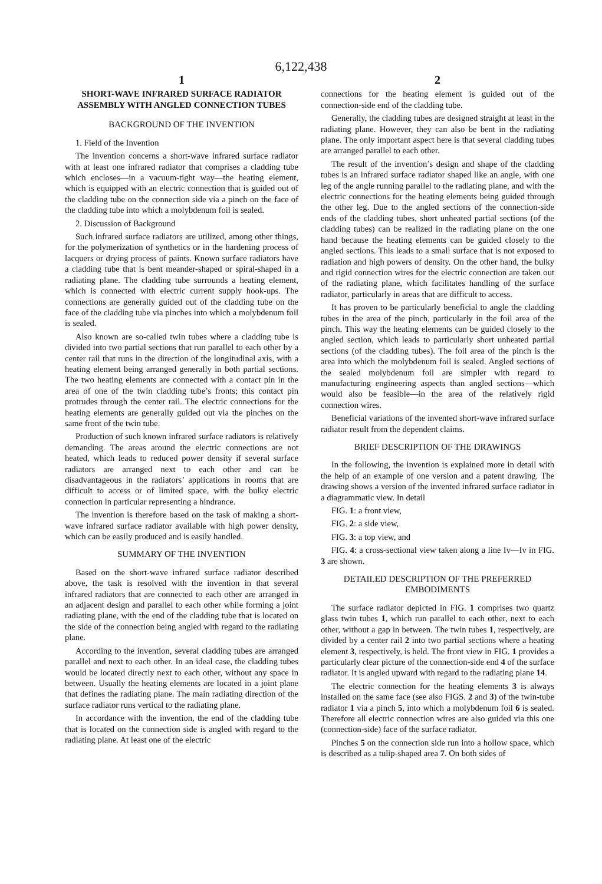6,122,438
1
SHORT-WAVE INFRARED SURFACE RADIATOR ASSEMBLY WITH ANGLED CONNECTION TUBES
BACKGROUND OF THE INVENTION
1. Field of the Invention
The invention concerns a short-wave infrared surface radiator with at least one infrared radiator that comprises a cladding tube which encloses—in a vacuum-tight way—the heating element, which is equipped with an electric connection that is guided out of the cladding tube on the connection side via a pinch on the face of the cladding tube into which a molybdenum foil is sealed.
2. Discussion of Background
Such infrared surface radiators are utilized, among other things, for the polymerization of synthetics or in the hardening process of lacquers or drying process of paints. Known surface radiators have a cladding tube that is bent meander-shaped or spiral-shaped in a radiating plane. The cladding tube surrounds a heating element, which is connected with electric current supply hook-ups. The connections are generally guided out of the cladding tube on the face of the cladding tube via pinches into which a molybdenum foil is sealed.
Also known are so-called twin tubes where a cladding tube is divided into two partial sections that run parallel to each other by a center rail that runs in the direction of the longitudinal axis, with a heating element being arranged generally in both partial sections. The two heating elements are connected with a contact pin in the area of one of the twin cladding tube’s fronts; this contact pin protrudes through the center rail. The electric connections for the heating elements are generally guided out via the pinches on the same front of the twin tube.
Production of such known infrared surface radiators is relatively demanding. The areas around the electric connections are not heated, which leads to reduced power density if several surface radiators are arranged next to each other and can be disadvantageous in the radiators’ applications in rooms that are difficult to access or of limited space, with the bulky electric connection in particular representing a hindrance.
The invention is therefore based on the task of making a short-wave infrared surface radiator available with high power density, which can be easily produced and is easily handled.
SUMMARY OF THE INVENTION
Based on the short-wave infrared surface radiator described above, the task is resolved with the invention in that several infrared radiators that are connected to each other are arranged in an adjacent design and parallel to each other while forming a joint radiating plane, with the end of the cladding tube that is located on the side of the connection being angled with regard to the radiating plane.
According to the invention, several cladding tubes are arranged parallel and next to each other. In an ideal case, the cladding tubes would be located directly next to each other, without any space in between. Usually the heating elements are located in a joint plane that defines the radiating plane. The main radiating direction of the surface radiator runs vertical to the radiating plane.
In accordance with the invention, the end of the cladding tube that is located on the connection side is angled with regard to the radiating plane. At least one of the electric
2
connections for the heating element is guided out of the connection-side end of the cladding tube.
Generally, the cladding tubes are designed straight at least in the radiating plane. However, they can also be bent in the radiating plane. The only important aspect here is that several cladding tubes are arranged parallel to each other.
The result of the invention’s design and shape of the cladding tubes is an infrared surface radiator shaped like an angle, with one leg of the angle running parallel to the radiating plane, and with the electric connections for the heating elements being guided through the other leg. Due to the angled sections of the connection-side ends of the cladding tubes, short unheated partial sections (of the cladding tubes) can be realized in the radiating plane on the one hand because the heating elements can be guided closely to the angled sections. This leads to a small surface that is not exposed to radiation and high powers of density. On the other hand, the bulky and rigid connection wires for the electric connection are taken out of the radiating plane, which facilitates handling of the surface radiator, particularly in areas that are difficult to access.
It has proven to be particularly beneficial to angle the cladding tubes in the area of the pinch, particularly in the foil area of the pinch. This way the heating elements can be guided closely to the angled section, which leads to particularly short unheated partial sections (of the cladding tubes). The foil area of the pinch is the area into which the molybdenum foil is sealed. Angled sections of the sealed molybdenum foil are simpler with regard to manufacturing engineering aspects than angled sections—which would also be feasible—in the area of the relatively rigid connection wires.
Beneficial variations of the invented short-wave infrared surface radiator result from the dependent claims.
BRIEF DESCRIPTION OF THE DRAWINGS
In the following, the invention is explained more in detail with the help of an example of one version and a patent drawing. The drawing shows a version of the invented infrared surface radiator in a diagrammatic view. In detail
FIG. 1: a front view,
FIG. 2: a side view,
FIG. 3: a top view, and
FIG. 4: a cross-sectional view taken along a line Iv—Iv in FIG. 3 are shown.
DETAILED DESCRIPTION OF THE PREFERRED EMBODIMENTS
The surface radiator depicted in FIG. 1 comprises two quartz glass twin tubes 1, which run parallel to each other, next to each other, without a gap in between. The twin tubes 1, respectively, are divided by a center rail 2 into two partial sections where a heating element 3, respectively, is held. The front view in FIG. 1 provides a particularly clear picture of the connection-side end 4 of the surface radiator. It is angled upward with regard to the radiating plane 14.
The electric connection for the heating elements 3 is always installed on the same face (see also FIGS. 2 and 3) of the twin-tube radiator 1 via a pinch 5, into which a molybdenum foil 6 is sealed. Therefore all electric connection wires are also guided via this one (connection-side) face of the surface radiator.
Pinches 5 on the connection side run into a hollow space, which is described as a tulip-shaped area 7. On both sides of